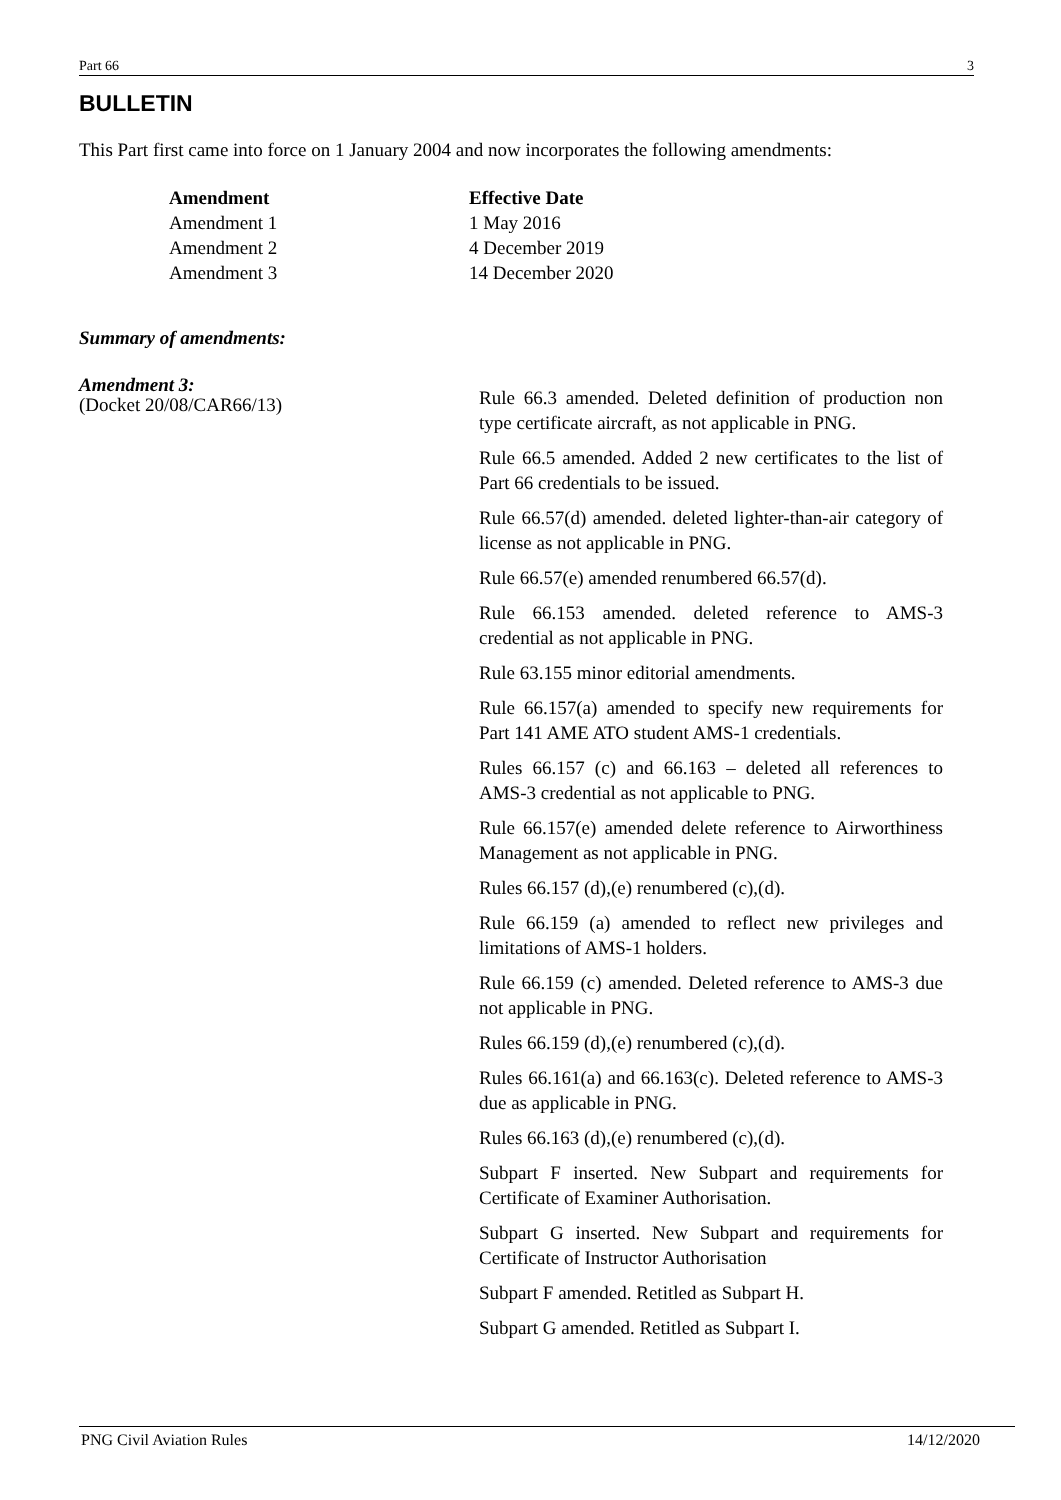Part 66 3
BULLETIN
This Part first came into force on 1 January 2004 and now incorporates the following amendments:
| Amendment | Effective Date |
| --- | --- |
| Amendment 1 | 1 May 2016 |
| Amendment 2 | 4 December 2019 |
| Amendment 3 | 14 December 2020 |
Summary of amendments:
Amendment 3:
(Docket 20/08/CAR66/13)
Rule 66.3 amended. Deleted definition of production non type certificate aircraft, as not applicable in PNG.
Rule 66.5 amended. Added 2 new certificates to the list of Part 66 credentials to be issued.
Rule 66.57(d) amended. deleted lighter-than-air category of license as not applicable in PNG.
Rule 66.57(e) amended renumbered 66.57(d).
Rule 66.153 amended. deleted reference to AMS-3 credential as not applicable in PNG.
Rule 63.155 minor editorial amendments.
Rule 66.157(a) amended to specify new requirements for Part 141 AME ATO student AMS-1 credentials.
Rules 66.157 (c) and 66.163 – deleted all references to AMS-3 credential as not applicable to PNG.
Rule 66.157(e) amended delete reference to Airworthiness Management as not applicable in PNG.
Rules 66.157 (d),(e) renumbered (c),(d).
Rule 66.159 (a) amended to reflect new privileges and limitations of AMS-1 holders.
Rule 66.159 (c) amended. Deleted reference to AMS-3 due not applicable in PNG.
Rules 66.159 (d),(e) renumbered (c),(d).
Rules 66.161(a) and 66.163(c). Deleted reference to AMS-3 due as applicable in PNG.
Rules 66.163 (d),(e) renumbered (c),(d).
Subpart F inserted. New Subpart and requirements for Certificate of Examiner Authorisation.
Subpart G inserted. New Subpart and requirements for Certificate of Instructor Authorisation
Subpart F amended. Retitled as Subpart H.
Subpart G amended. Retitled as Subpart I.
PNG Civil Aviation Rules 14/12/2020